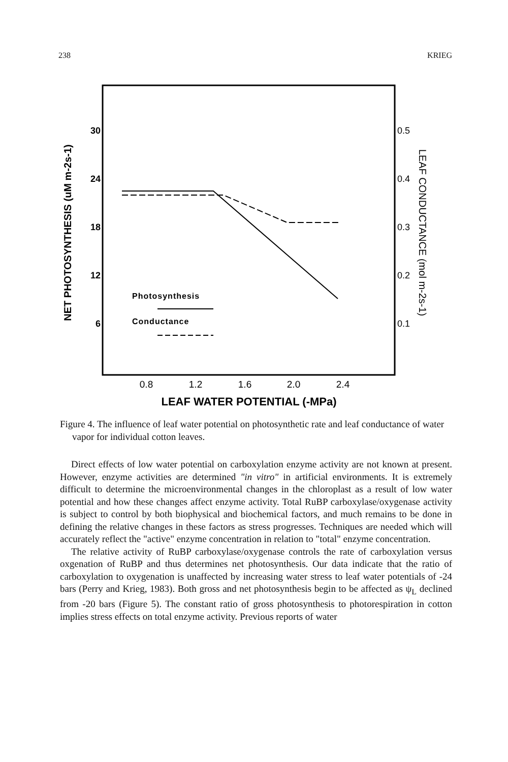238 KRIEG
30
24
18
12
6
0.5
0.4
0.3
0.2
0.1
0.8
1.2
1.6
2.0
2.4
LEAF WATER POTENTIAL (-MPa)
NET PHOTOSYNTHESIS (uM m-2s-1)
LEAF CONDUCTANCE (mol m-2s-1)
Photosynthesis
Conductance
Figure 4. The influence of leaf water potential on photosynthetic rate and leaf conductance of water vapor for individual cotton leaves.
Direct effects of low water potential on carboxylation enzyme activity are not known at present. However, enzyme activities are determined "in vitro" in artificial environments. It is extremely difficult to determine the microenvironmental changes in the chloroplast as a result of low water potential and how these changes affect enzyme activity. Total RuBP carboxylase/oxygenase activity is subject to control by both biophysical and biochemical factors, and much remains to be done in defining the relative changes in these factors as stress progresses. Techniques are needed which will accurately reflect the "active" enzyme concentration in relation to "total" enzyme concentration.
The relative activity of RuBP carboxylase/oxygenase controls the rate of carboxylation versus oxgenation of RuBP and thus determines net photosynthesis. Our data indicate that the ratio of carboxylation to oxygenation is unaffected by increasing water stress to leaf water potentials of -24 bars (Perry and Krieg, 1983). Both gross and net photosynthesis begin to be affected as ψ<sub>L</sub> declined from -20 bars (Figure 5). The constant ratio of gross photosynthesis to photorespiration in cotton implies stress effects on total enzyme activity. Previous reports of water